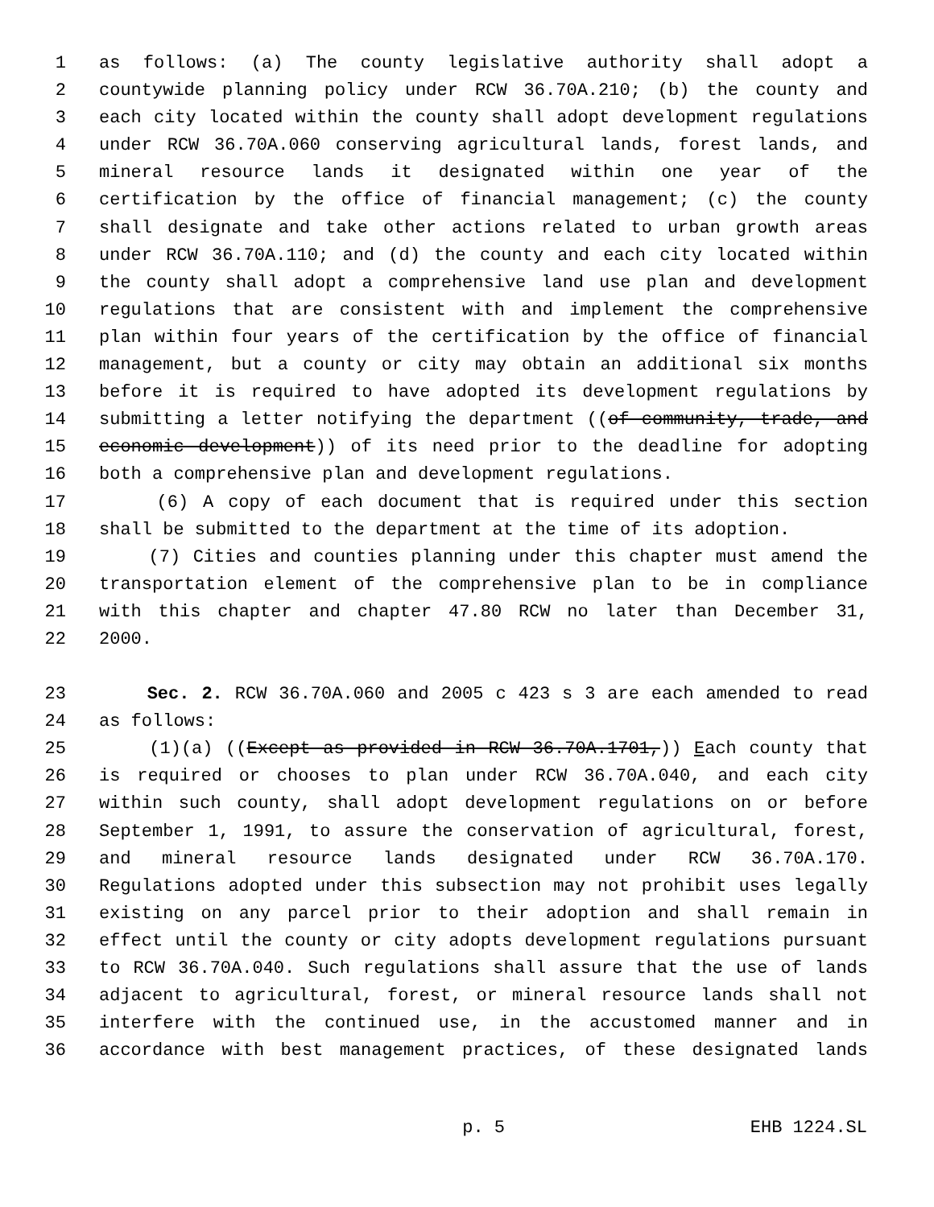1 as follows: (a) The county legislative authority shall adopt a
2 countywide planning policy under RCW 36.70A.210; (b) the county and
3 each city located within the county shall adopt development regulations
4 under RCW 36.70A.060 conserving agricultural lands, forest lands, and
5 mineral resource lands it designated within one year of the
6 certification by the office of financial management; (c) the county
7 shall designate and take other actions related to urban growth areas
8 under RCW 36.70A.110; and (d) the county and each city located within
9 the county shall adopt a comprehensive land use plan and development
10 regulations that are consistent with and implement the comprehensive
11 plan within four years of the certification by the office of financial
12 management, but a county or city may obtain an additional six months
13 before it is required to have adopted its development regulations by
14 submitting a letter notifying the department ((of community, trade, and
15 economic development)) of its need prior to the deadline for adopting
16 both a comprehensive plan and development regulations.
17 (6) A copy of each document that is required under this section
18 shall be submitted to the department at the time of its adoption.
19 (7) Cities and counties planning under this chapter must amend the
20 transportation element of the comprehensive plan to be in compliance
21 with this chapter and chapter 47.80 RCW no later than December 31,
22 2000.
23 Sec. 2. RCW 36.70A.060 and 2005 c 423 s 3 are each amended to read
24 as follows:
25 (1)(a) ((Except as provided in RCW 36.70A.1701,)) Each county that
26 is required or chooses to plan under RCW 36.70A.040, and each city
27 within such county, shall adopt development regulations on or before
28 September 1, 1991, to assure the conservation of agricultural, forest,
29 and mineral resource lands designated under RCW 36.70A.170.
30 Regulations adopted under this subsection may not prohibit uses legally
31 existing on any parcel prior to their adoption and shall remain in
32 effect until the county or city adopts development regulations pursuant
33 to RCW 36.70A.040. Such regulations shall assure that the use of lands
34 adjacent to agricultural, forest, or mineral resource lands shall not
35 interfere with the continued use, in the accustomed manner and in
36 accordance with best management practices, of these designated lands
p. 5 EHB 1224.SL